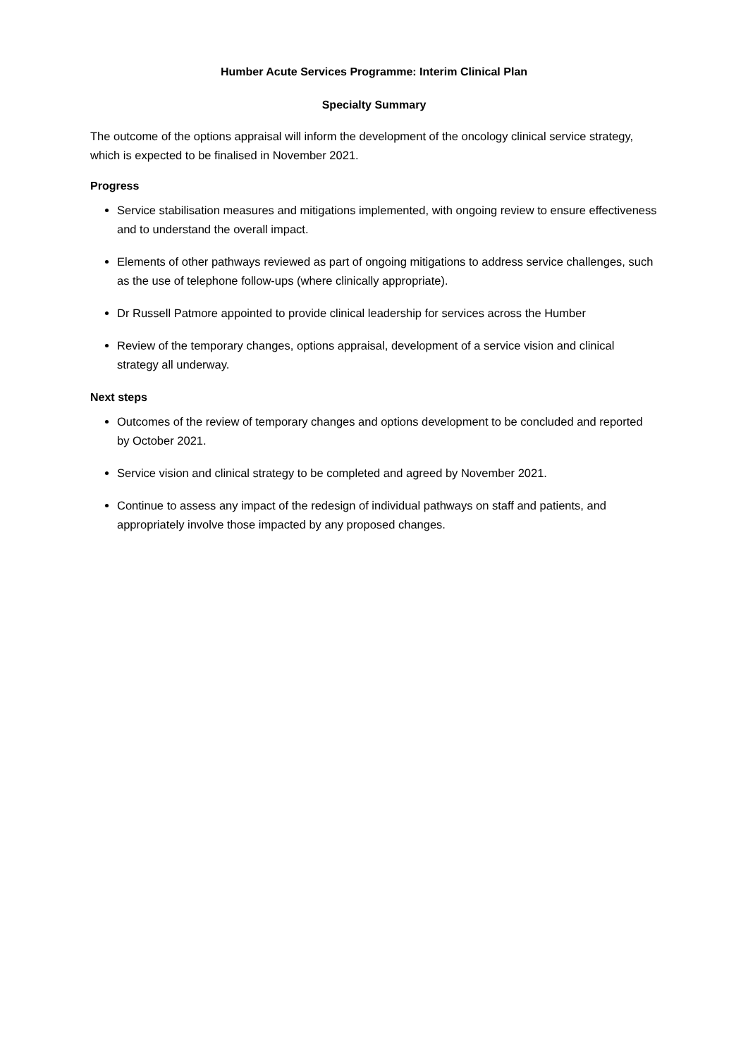Humber Acute Services Programme: Interim Clinical Plan
Specialty Summary
The outcome of the options appraisal will inform the development of the oncology clinical service strategy, which is expected to be finalised in November 2021.
Progress
Service stabilisation measures and mitigations implemented, with ongoing review to ensure effectiveness and to understand the overall impact.
Elements of other pathways reviewed as part of ongoing mitigations to address service challenges, such as the use of telephone follow-ups (where clinically appropriate).
Dr Russell Patmore appointed to provide clinical leadership for services across the Humber
Review of the temporary changes, options appraisal, development of a service vision and clinical strategy all underway.
Next steps
Outcomes of the review of temporary changes and options development to be concluded and reported by October 2021.
Service vision and clinical strategy to be completed and agreed by November 2021.
Continue to assess any impact of the redesign of individual pathways on staff and patients, and appropriately involve those impacted by any proposed changes.